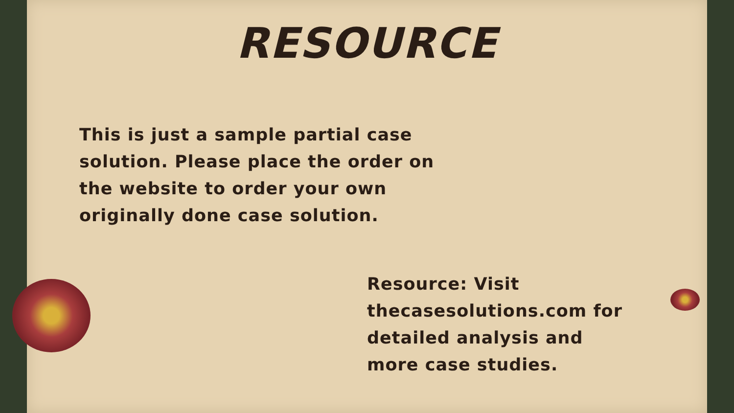RESOURCE
This is just a sample partial case solution. Please place the order on the website to order your own originally done case solution.
Resource: Visit thecasesolutions.com for detailed analysis and more case studies.